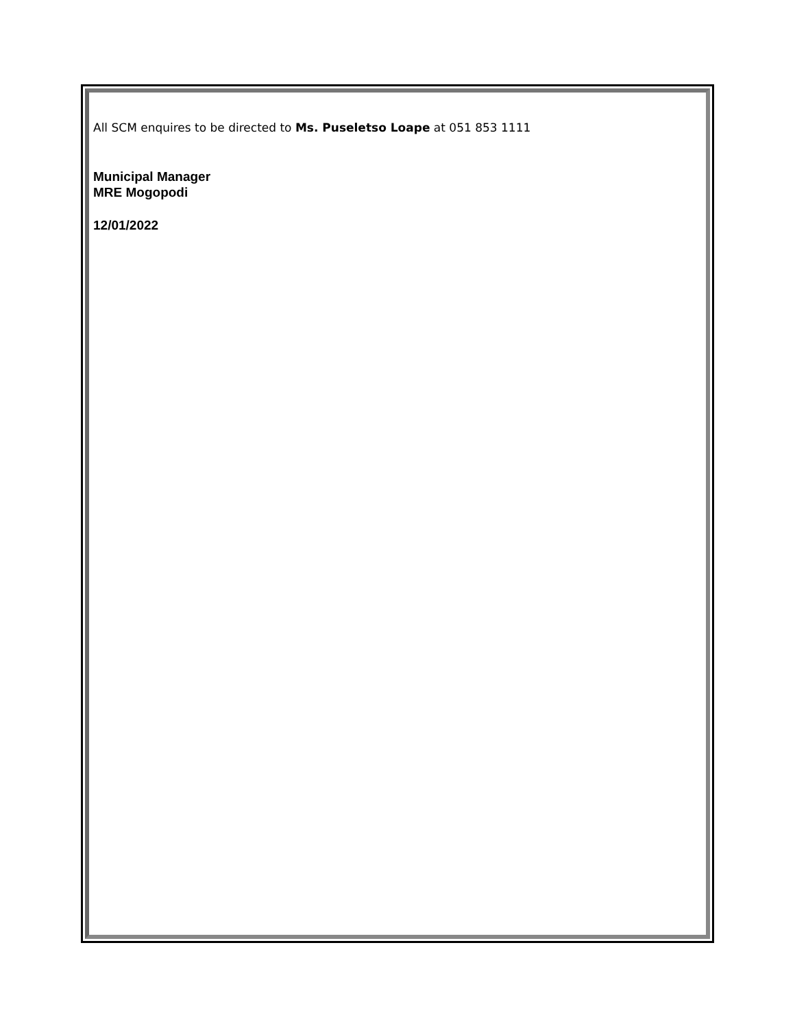All SCM enquires to be directed to Ms. Puseletso Loape at 051 853 1111
Municipal Manager
MRE Mogopodi
12/01/2022